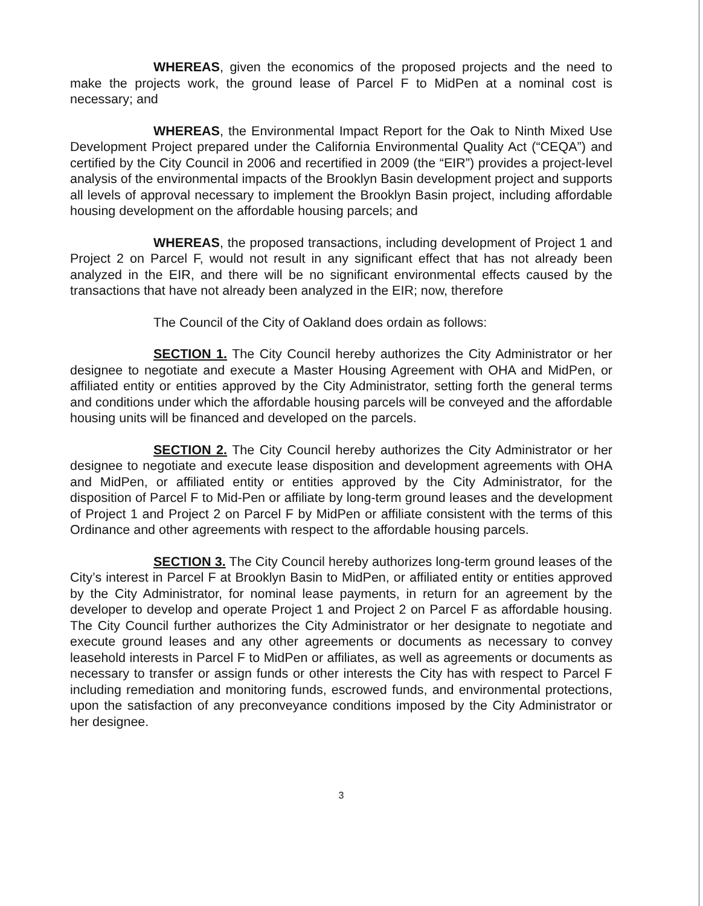WHEREAS, given the economics of the proposed projects and the need to make the projects work, the ground lease of Parcel F to MidPen at a nominal cost is necessary; and
WHEREAS, the Environmental Impact Report for the Oak to Ninth Mixed Use Development Project prepared under the California Environmental Quality Act (“CEQA”) and certified by the City Council in 2006 and recertified in 2009 (the “EIR”) provides a project-level analysis of the environmental impacts of the Brooklyn Basin development project and supports all levels of approval necessary to implement the Brooklyn Basin project, including affordable housing development on the affordable housing parcels; and
WHEREAS, the proposed transactions, including development of Project 1 and Project 2 on Parcel F, would not result in any significant effect that has not already been analyzed in the EIR, and there will be no significant environmental effects caused by the transactions that have not already been analyzed in the EIR; now, therefore
The Council of the City of Oakland does ordain as follows:
SECTION 1. The City Council hereby authorizes the City Administrator or her designee to negotiate and execute a Master Housing Agreement with OHA and MidPen, or affiliated entity or entities approved by the City Administrator, setting forth the general terms and conditions under which the affordable housing parcels will be conveyed and the affordable housing units will be financed and developed on the parcels.
SECTION 2. The City Council hereby authorizes the City Administrator or her designee to negotiate and execute lease disposition and development agreements with OHA and MidPen, or affiliated entity or entities approved by the City Administrator, for the disposition of Parcel F to Mid-Pen or affiliate by long-term ground leases and the development of Project 1 and Project 2 on Parcel F by MidPen or affiliate consistent with the terms of this Ordinance and other agreements with respect to the affordable housing parcels.
SECTION 3. The City Council hereby authorizes long-term ground leases of the City’s interest in Parcel F at Brooklyn Basin to MidPen, or affiliated entity or entities approved by the City Administrator, for nominal lease payments, in return for an agreement by the developer to develop and operate Project 1 and Project 2 on Parcel F as affordable housing. The City Council further authorizes the City Administrator or her designate to negotiate and execute ground leases and any other agreements or documents as necessary to convey leasehold interests in Parcel F to MidPen or affiliates, as well as agreements or documents as necessary to transfer or assign funds or other interests the City has with respect to Parcel F including remediation and monitoring funds, escrowed funds, and environmental protections, upon the satisfaction of any preconveyance conditions imposed by the City Administrator or her designee.
3